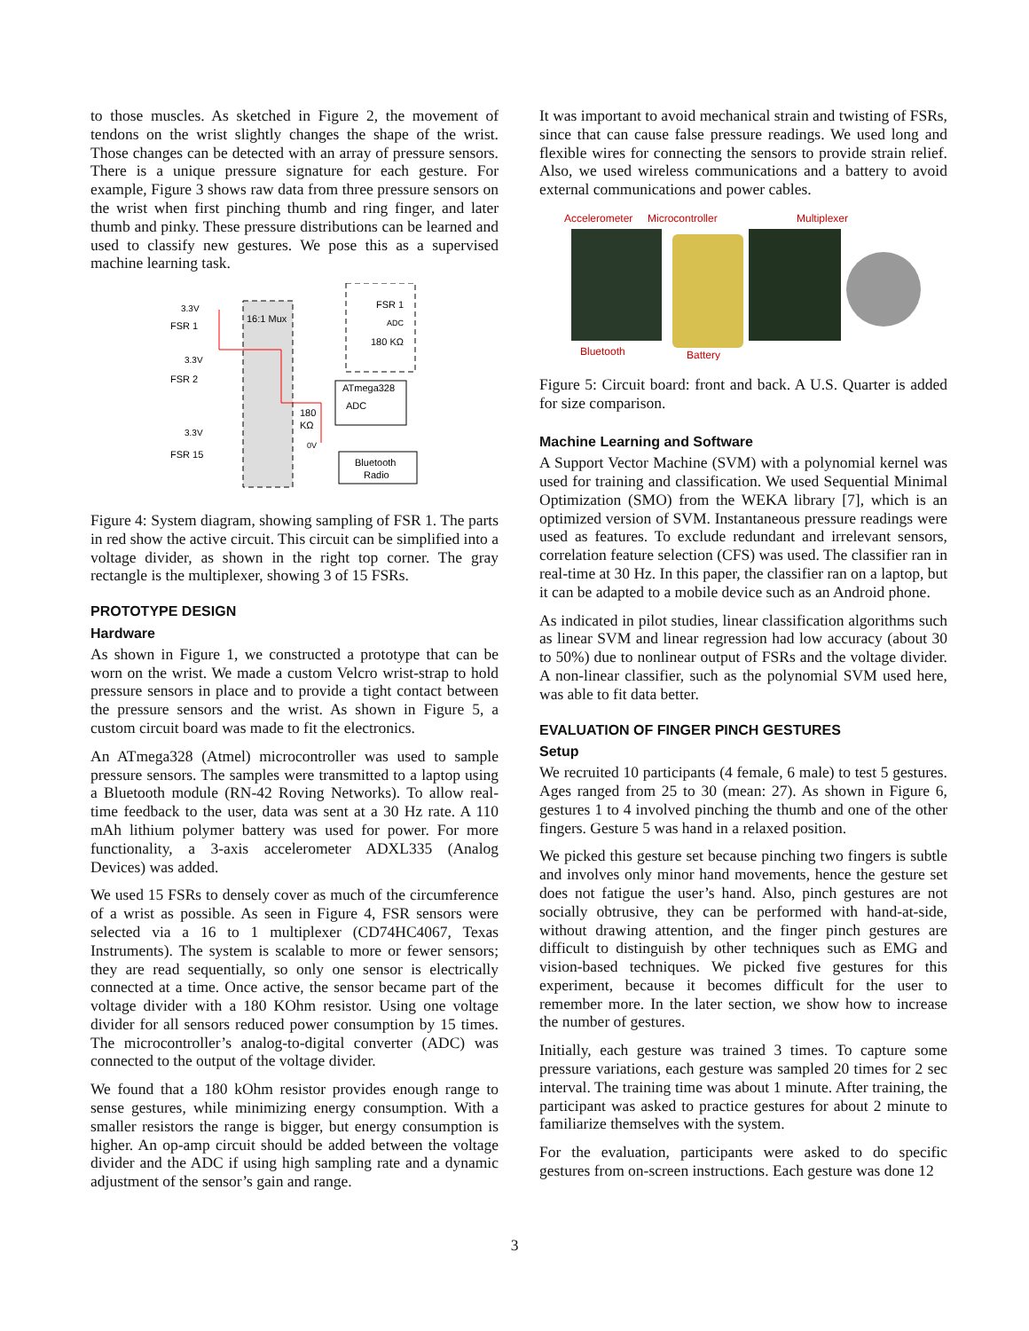to those muscles. As sketched in Figure 2, the movement of tendons on the wrist slightly changes the shape of the wrist. Those changes can be detected with an array of pressure sensors. There is a unique pressure signature for each gesture. For example, Figure 3 shows raw data from three pressure sensors on the wrist when first pinching thumb and ring finger, and later thumb and pinky. These pressure distributions can be learned and used to classify new gestures. We pose this as a supervised machine learning task.
3.3V
FSR 1
3.3V
FSR 2
3.3V
FSR 15
16:1 Mux
FSR 1
ADC
180 KΩ
ATmega328
ADC
180
KΩ
0V
Bluetooth
Radio
Figure 4: System diagram, showing sampling of FSR 1. The parts in red show the active circuit. This circuit can be simplified into a voltage divider, as shown in the right top corner. The gray rectangle is the multiplexer, showing 3 of 15 FSRs.
PROTOTYPE DESIGN
Hardware
As shown in Figure 1, we constructed a prototype that can be worn on the wrist. We made a custom Velcro wrist-strap to hold pressure sensors in place and to provide a tight contact between the pressure sensors and the wrist. As shown in Figure 5, a custom circuit board was made to fit the electronics.
An ATmega328 (Atmel) microcontroller was used to sample pressure sensors. The samples were transmitted to a laptop using a Bluetooth module (RN-42 Roving Networks). To allow real-time feedback to the user, data was sent at a 30 Hz rate. A 110 mAh lithium polymer battery was used for power. For more functionality, a 3-axis accelerometer ADXL335 (Analog Devices) was added.
We used 15 FSRs to densely cover as much of the circumference of a wrist as possible. As seen in Figure 4, FSR sensors were selected via a 16 to 1 multiplexer (CD74HC4067, Texas Instruments). The system is scalable to more or fewer sensors; they are read sequentially, so only one sensor is electrically connected at a time. Once active, the sensor became part of the voltage divider with a 180 KOhm resistor. Using one voltage divider for all sensors reduced power consumption by 15 times. The microcontroller’s analog-to-digital converter (ADC) was connected to the output of the voltage divider.
We found that a 180 kOhm resistor provides enough range to sense gestures, while minimizing energy consumption. With a smaller resistors the range is bigger, but energy consumption is higher. An op-amp circuit should be added between the voltage divider and the ADC if using high sampling rate and a dynamic adjustment of the sensor’s gain and range.
It was important to avoid mechanical strain and twisting of FSRs, since that can cause false pressure readings. We used long and flexible wires for connecting the sensors to provide strain relief. Also, we used wireless communications and a battery to avoid external communications and power cables.
Accelerometer
Microcontroller
Multiplexer
Bluetooth
Battery
Figure 5: Circuit board: front and back. A U.S. Quarter is added for size comparison.
Machine Learning and Software
A Support Vector Machine (SVM) with a polynomial kernel was used for training and classification. We used Sequential Minimal Optimization (SMO) from the WEKA library [7], which is an optimized version of SVM. Instantaneous pressure readings were used as features. To exclude redundant and irrelevant sensors, correlation feature selection (CFS) was used. The classifier ran in real-time at 30 Hz. In this paper, the classifier ran on a laptop, but it can be adapted to a mobile device such as an Android phone.
As indicated in pilot studies, linear classification algorithms such as linear SVM and linear regression had low accuracy (about 30 to 50%) due to nonlinear output of FSRs and the voltage divider. A non-linear classifier, such as the polynomial SVM used here, was able to fit data better.
EVALUATION OF FINGER PINCH GESTURES
Setup
We recruited 10 participants (4 female, 6 male) to test 5 gestures. Ages ranged from 25 to 30 (mean: 27). As shown in Figure 6, gestures 1 to 4 involved pinching the thumb and one of the other fingers. Gesture 5 was hand in a relaxed position.
We picked this gesture set because pinching two fingers is subtle and involves only minor hand movements, hence the gesture set does not fatigue the user’s hand. Also, pinch gestures are not socially obtrusive, they can be performed with hand-at-side, without drawing attention, and the finger pinch gestures are difficult to distinguish by other techniques such as EMG and vision-based techniques. We picked five gestures for this experiment, because it becomes difficult for the user to remember more. In the later section, we show how to increase the number of gestures.
Initially, each gesture was trained 3 times. To capture some pressure variations, each gesture was sampled 20 times for 2 sec interval. The training time was about 1 minute. After training, the participant was asked to practice gestures for about 2 minute to familiarize themselves with the system.
For the evaluation, participants were asked to do specific gestures from on-screen instructions. Each gesture was done 12
3